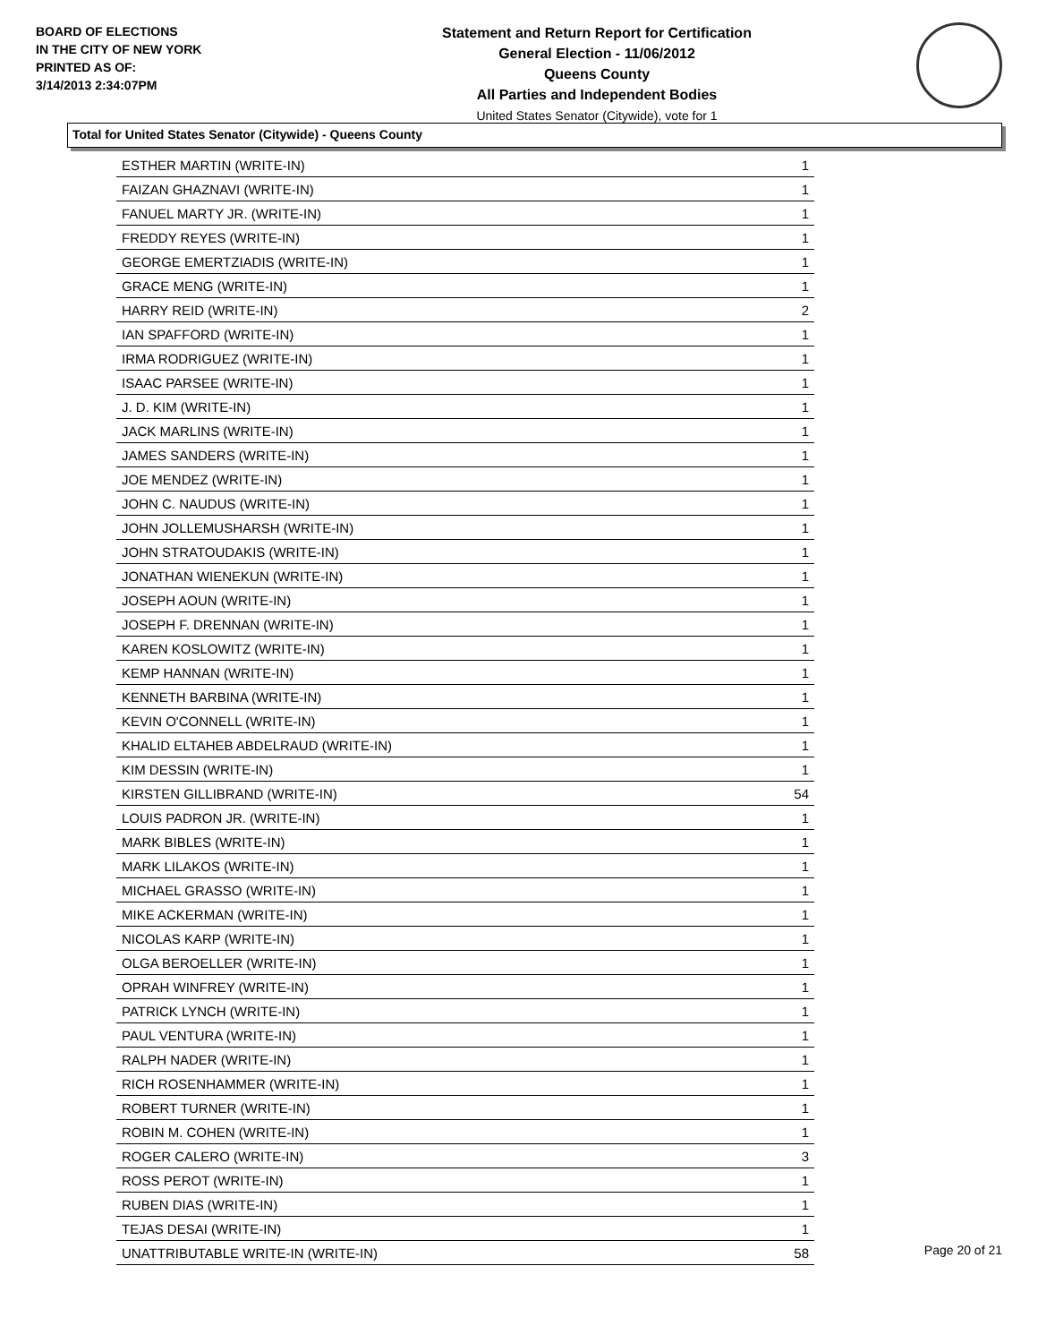BOARD OF ELECTIONS
IN THE CITY OF NEW YORK
PRINTED AS OF:
3/14/2013 2:34:07PM
Statement and Return Report for Certification
General Election - 11/06/2012
Queens County
All Parties and Independent Bodies
United States Senator (Citywide), vote for 1
Total for United States Senator (Citywide) - Queens County
| ESTHER MARTIN (WRITE-IN) | 1 |
| FAIZAN GHAZNAVI (WRITE-IN) | 1 |
| FANUEL MARTY JR. (WRITE-IN) | 1 |
| FREDDY REYES (WRITE-IN) | 1 |
| GEORGE EMERTZIADIS (WRITE-IN) | 1 |
| GRACE MENG (WRITE-IN) | 1 |
| HARRY REID (WRITE-IN) | 2 |
| IAN SPAFFORD (WRITE-IN) | 1 |
| IRMA RODRIGUEZ (WRITE-IN) | 1 |
| ISAAC PARSEE (WRITE-IN) | 1 |
| J. D. KIM (WRITE-IN) | 1 |
| JACK MARLINS (WRITE-IN) | 1 |
| JAMES SANDERS (WRITE-IN) | 1 |
| JOE MENDEZ (WRITE-IN) | 1 |
| JOHN C. NAUDUS (WRITE-IN) | 1 |
| JOHN JOLLEMUSHARSH (WRITE-IN) | 1 |
| JOHN STRATOUDAKIS (WRITE-IN) | 1 |
| JONATHAN WIENEKUN (WRITE-IN) | 1 |
| JOSEPH AOUN (WRITE-IN) | 1 |
| JOSEPH F. DRENNAN (WRITE-IN) | 1 |
| KAREN KOSLOWITZ (WRITE-IN) | 1 |
| KEMP HANNAN (WRITE-IN) | 1 |
| KENNETH BARBINA (WRITE-IN) | 1 |
| KEVIN O'CONNELL (WRITE-IN) | 1 |
| KHALID ELTAHEB ABDELRAUD (WRITE-IN) | 1 |
| KIM DESSIN (WRITE-IN) | 1 |
| KIRSTEN GILLIBRAND (WRITE-IN) | 54 |
| LOUIS PADRON JR. (WRITE-IN) | 1 |
| MARK BIBLES (WRITE-IN) | 1 |
| MARK LILAKOS (WRITE-IN) | 1 |
| MICHAEL GRASSO (WRITE-IN) | 1 |
| MIKE ACKERMAN (WRITE-IN) | 1 |
| NICOLAS KARP (WRITE-IN) | 1 |
| OLGA BEROELLER (WRITE-IN) | 1 |
| OPRAH WINFREY (WRITE-IN) | 1 |
| PATRICK LYNCH (WRITE-IN) | 1 |
| PAUL VENTURA (WRITE-IN) | 1 |
| RALPH NADER (WRITE-IN) | 1 |
| RICH ROSENHAMMER (WRITE-IN) | 1 |
| ROBERT TURNER (WRITE-IN) | 1 |
| ROBIN M. COHEN (WRITE-IN) | 1 |
| ROGER CALERO (WRITE-IN) | 3 |
| ROSS PEROT (WRITE-IN) | 1 |
| RUBEN DIAS (WRITE-IN) | 1 |
| TEJAS DESAI (WRITE-IN) | 1 |
| UNATTRIBUTABLE WRITE-IN (WRITE-IN) | 58 |
Page 20 of 21